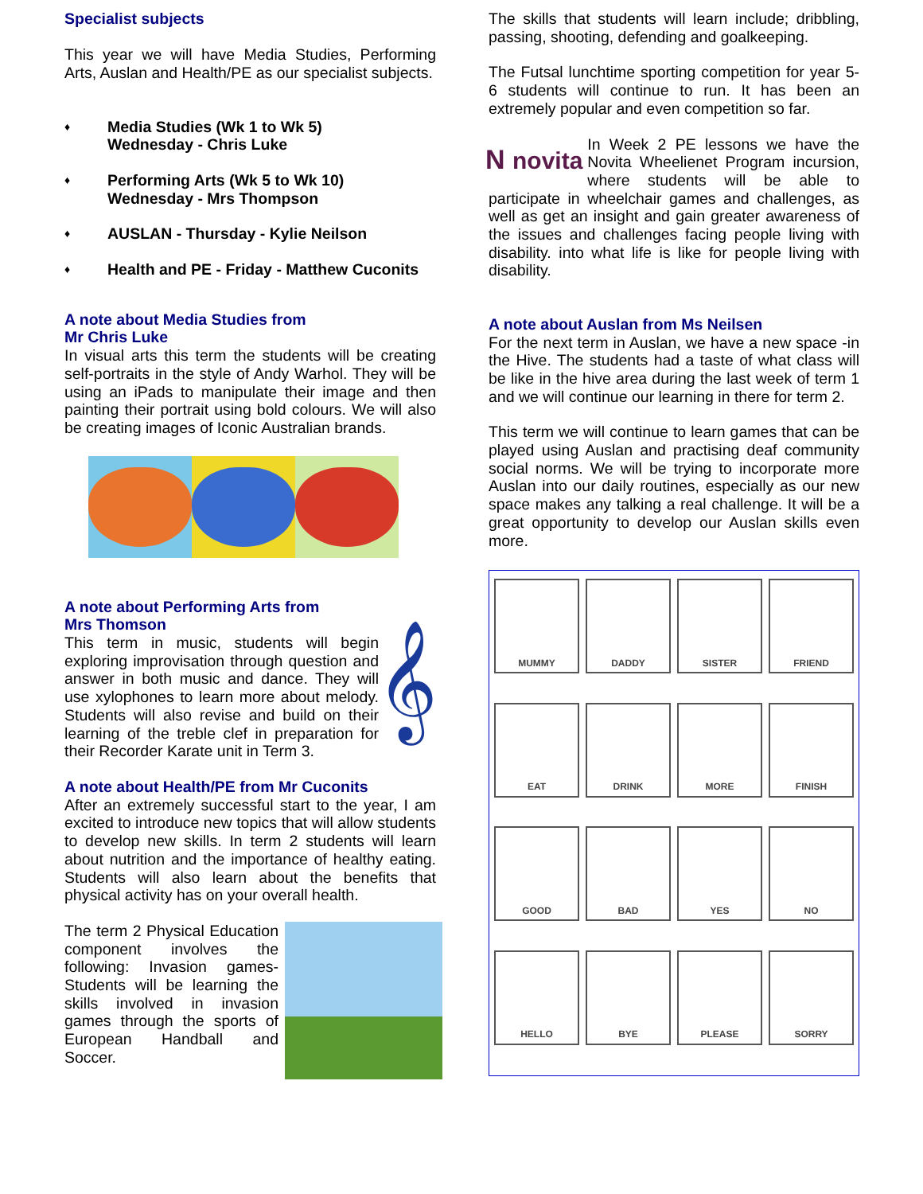Specialist subjects
This year we will have Media Studies, Performing Arts, Auslan and Health/PE as our specialist subjects.
♦ Media Studies (Wk 1 to Wk 5)
Wednesday - Chris Luke
♦ Performing Arts (Wk 5 to Wk 10)
Wednesday - Mrs Thompson
♦ AUSLAN - Thursday - Kylie Neilson
♦ Health and PE - Friday - Matthew Cuconits
A note about Media Studies from
Mr Chris Luke
In visual arts this term the students will be creating self-portraits in the style of Andy Warhol. They will be using an iPads to manipulate their image and then painting their portrait using bold colours. We will also be creating images of Iconic Australian brands.
A note about Performing Arts from
Mrs Thomson
𝄞 This term in music, students will begin exploring improvisation through question and answer in both music and dance. They will use xylophones to learn more about melody. Students will also revise and build on their learning of the treble clef in preparation for their Recorder Karate unit in Term 3.
A note about Health/PE from Mr Cuconits
After an extremely successful start to the year, I am excited to introduce new topics that will allow students to develop new skills. In term 2 students will learn about nutrition and the importance of healthy eating. Students will also learn about the benefits that physical activity has on your overall health.
The term 2 Physical Education component involves the following: Invasion games- Students will be learning the skills involved in invasion games through the sports of European Handball and Soccer.
The skills that students will learn include; dribbling, passing, shooting, defending and goalkeeping.
The Futsal lunchtime sporting competition for year 5-6 students will continue to run. It has been an extremely popular and even competition so far.
N novita In Week 2 PE lessons we have the Novita Wheelienet Program incursion, where students will be able to participate in wheelchair games and challenges, as well as get an insight and gain greater awareness of the issues and challenges facing people living with disability. into what life is like for people living with disability.
A note about Auslan from Ms Neilsen
For the next term in Auslan, we have a new space -in the Hive. The students had a taste of what class will be like in the hive area during the last week of term 1 and we will continue our learning in there for term 2.
This term we will continue to learn games that can be played using Auslan and practising deaf community social norms. We will be trying to incorporate more Auslan into our daily routines, especially as our new space makes any talking a real challenge. It will be a great opportunity to develop our Auslan skills even more.
MUMMY
DADDY
SISTER
FRIEND
EAT
DRINK
MORE
FINISH
GOOD
BAD
YES
NO
HELLO
BYE
PLEASE
SORRY